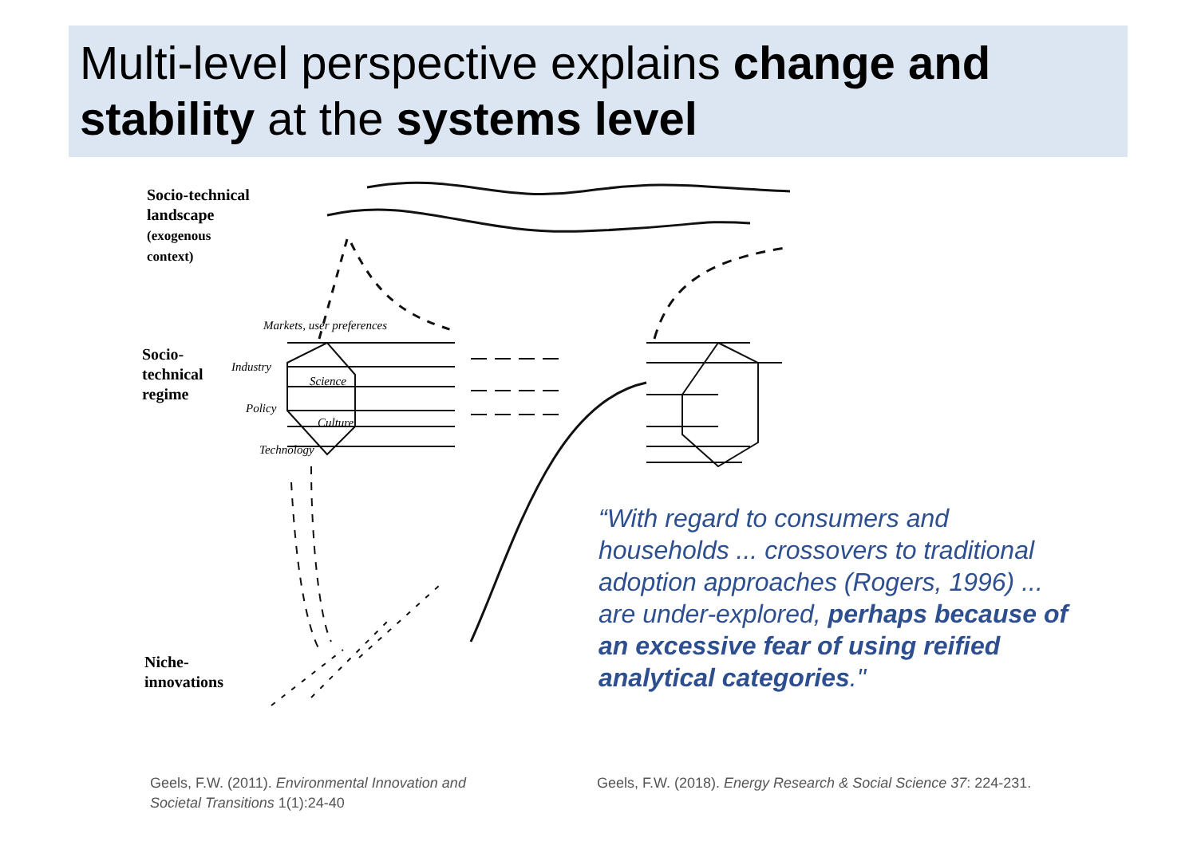Multi-level perspective explains change and stability at the systems level
Markets, user preferences
Industry
Science
Policy
Culture
Technology
Socio-technical
landscape
(exogenous
context)
Socio-
technical
regime
Niche-
innovations
“With regard to consumers and households ... crossovers to traditional adoption approaches (Rogers, 1996) ... are under-explored, perhaps because of an excessive fear of using reified analytical categories."
Geels, F.W. (2011). Environmental Innovation and
Societal Transitions 1(1):24-40
Geels, F.W. (2018). Energy Research & Social Science 37: 224-231.